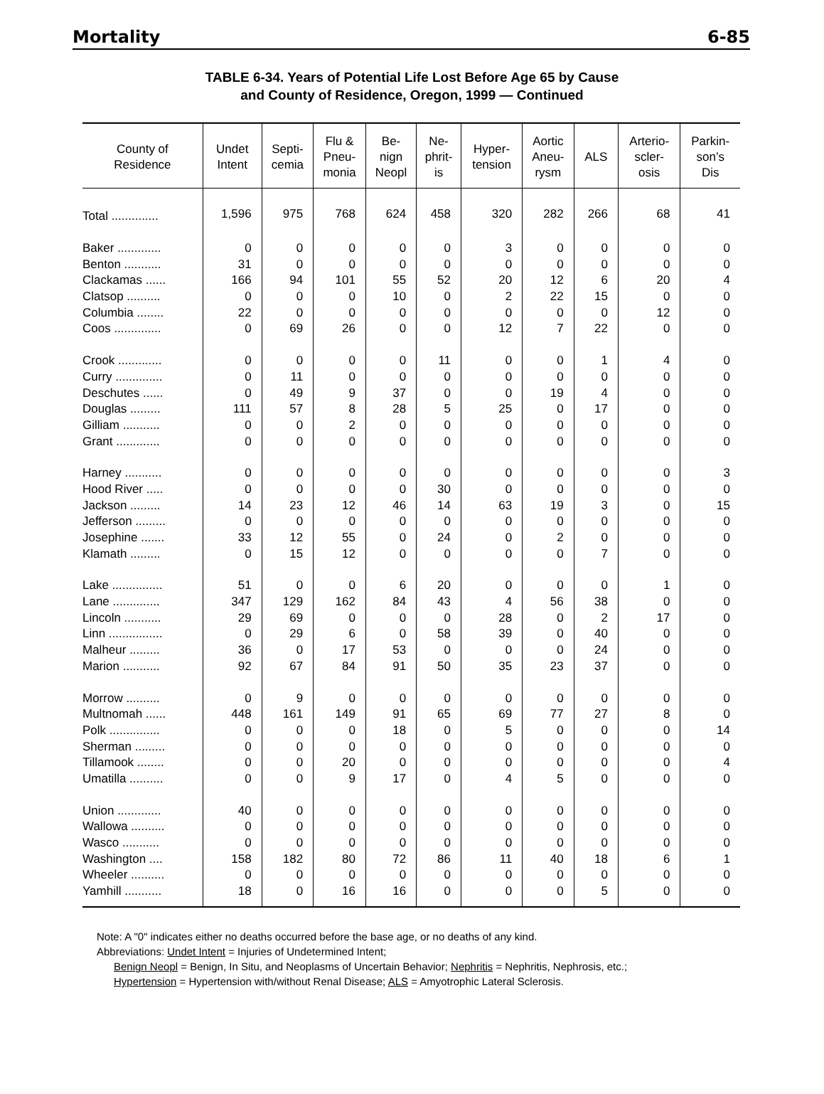Mortality 6-85
TABLE 6-34. Years of Potential Life Lost Before Age 65 by Cause
and County of Residence, Oregon, 1999 — Continued
| County of Residence | Undet Intent | Septi- cemia | Flu & Pneu- monia | Be- nign Neopl | Ne- phrit- is | Hyper- tension | Aortic Aneu- rysm | ALS | Arterio- scler- osis | Parkin- son’s Dis |
| --- | --- | --- | --- | --- | --- | --- | --- | --- | --- | --- |
| Total .............. | 1,596 | 975 | 768 | 624 | 458 | 320 | 282 | 266 | 68 | 41 |
| Baker ............. | 0 | 0 | 0 | 0 | 0 | 3 | 0 | 0 | 0 | 0 |
| Benton ........... | 31 | 0 | 0 | 0 | 0 | 0 | 0 | 0 | 0 | 0 |
| Clackamas ...... | 166 | 94 | 101 | 55 | 52 | 20 | 12 | 6 | 20 | 4 |
| Clatsop .......... | 0 | 0 | 0 | 10 | 0 | 2 | 22 | 15 | 0 | 0 |
| Columbia ........ | 22 | 0 | 0 | 0 | 0 | 0 | 0 | 0 | 12 | 0 |
| Coos .............. | 0 | 69 | 26 | 0 | 0 | 12 | 7 | 22 | 0 | 0 |
| Crook ............. | 0 | 0 | 0 | 0 | 11 | 0 | 0 | 1 | 4 | 0 |
| Curry .............. | 0 | 11 | 0 | 0 | 0 | 0 | 0 | 0 | 0 | 0 |
| Deschutes ...... | 0 | 49 | 9 | 37 | 0 | 0 | 19 | 4 | 0 | 0 |
| Douglas ......... | 111 | 57 | 8 | 28 | 5 | 25 | 0 | 17 | 0 | 0 |
| Gilliam ........... | 0 | 0 | 2 | 0 | 0 | 0 | 0 | 0 | 0 | 0 |
| Grant ............. | 0 | 0 | 0 | 0 | 0 | 0 | 0 | 0 | 0 | 0 |
| Harney ........... | 0 | 0 | 0 | 0 | 0 | 0 | 0 | 0 | 0 | 3 |
| Hood River ..... | 0 | 0 | 0 | 0 | 30 | 0 | 0 | 0 | 0 | 0 |
| Jackson ......... | 14 | 23 | 12 | 46 | 14 | 63 | 19 | 3 | 0 | 15 |
| Jefferson ......... | 0 | 0 | 0 | 0 | 0 | 0 | 0 | 0 | 0 | 0 |
| Josephine ....... | 33 | 12 | 55 | 0 | 24 | 0 | 2 | 0 | 0 | 0 |
| Klamath ......... | 0 | 15 | 12 | 0 | 0 | 0 | 0 | 7 | 0 | 0 |
| Lake ............... | 51 | 0 | 0 | 6 | 20 | 0 | 0 | 0 | 1 | 0 |
| Lane .............. | 347 | 129 | 162 | 84 | 43 | 4 | 56 | 38 | 0 | 0 |
| Lincoln ........... | 29 | 69 | 0 | 0 | 0 | 28 | 0 | 2 | 17 | 0 |
| Linn ................ | 0 | 29 | 6 | 0 | 58 | 39 | 0 | 40 | 0 | 0 |
| Malheur ......... | 36 | 0 | 17 | 53 | 0 | 0 | 0 | 24 | 0 | 0 |
| Marion ........... | 92 | 67 | 84 | 91 | 50 | 35 | 23 | 37 | 0 | 0 |
| Morrow .......... | 0 | 9 | 0 | 0 | 0 | 0 | 0 | 0 | 0 | 0 |
| Multnomah ...... | 448 | 161 | 149 | 91 | 65 | 69 | 77 | 27 | 8 | 0 |
| Polk ............... | 0 | 0 | 0 | 18 | 0 | 5 | 0 | 0 | 0 | 14 |
| Sherman ......... | 0 | 0 | 0 | 0 | 0 | 0 | 0 | 0 | 0 | 0 |
| Tillamook ........ | 0 | 0 | 20 | 0 | 0 | 0 | 0 | 0 | 0 | 4 |
| Umatilla .......... | 0 | 0 | 9 | 17 | 0 | 4 | 5 | 0 | 0 | 0 |
| Union ............. | 40 | 0 | 0 | 0 | 0 | 0 | 0 | 0 | 0 | 0 |
| Wallowa .......... | 0 | 0 | 0 | 0 | 0 | 0 | 0 | 0 | 0 | 0 |
| Wasco ........... | 0 | 0 | 0 | 0 | 0 | 0 | 0 | 0 | 0 | 0 |
| Washington .... | 158 | 182 | 80 | 72 | 86 | 11 | 40 | 18 | 6 | 1 |
| Wheeler .......... | 0 | 0 | 0 | 0 | 0 | 0 | 0 | 0 | 0 | 0 |
| Yamhill ........... | 18 | 0 | 16 | 16 | 0 | 0 | 0 | 5 | 0 | 0 |
Note: A "0" indicates either no deaths occurred before the base age, or no deaths of any kind.
Abbreviations: Undet Intent = Injuries of Undetermined Intent;
Benign Neopl = Benign, In Situ, and Neoplasms of Uncertain Behavior; Nephritis = Nephritis, Nephrosis, etc.;
Hypertension = Hypertension with/without Renal Disease; ALS = Amyotrophic Lateral Sclerosis.